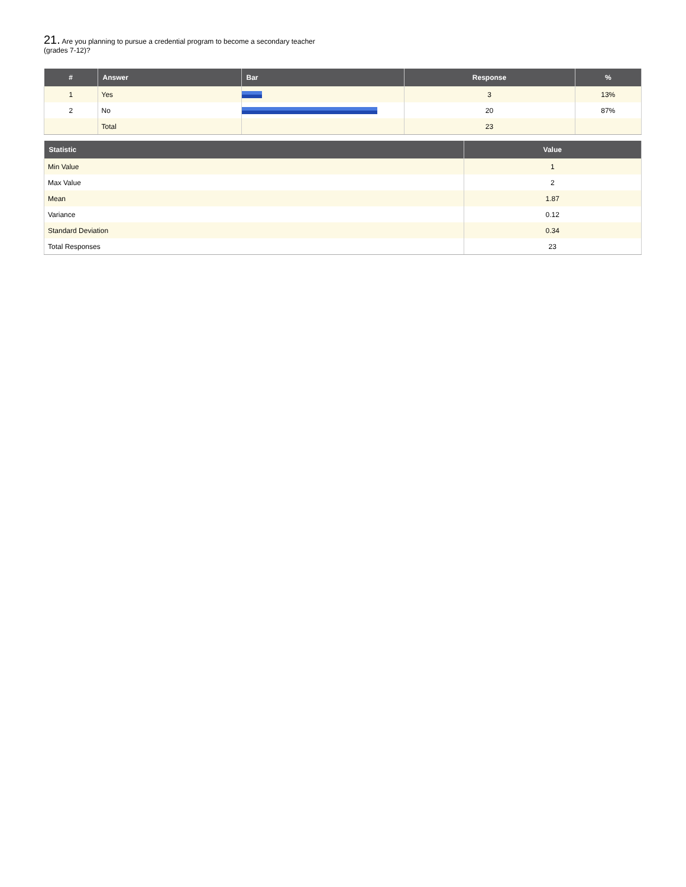21. Are you planning to pursue a credential program to become a secondary teacher (grades 7-12)?
| # | Answer | Bar | Response | % |
| --- | --- | --- | --- | --- |
| 1 | Yes | | 3 | 13% |
| 2 | No | | 20 | 87% |
| | Total | | 23 | |
| Statistic | Value |
| --- | --- |
| Min Value | 1 |
| Max Value | 2 |
| Mean | 1.87 |
| Variance | 0.12 |
| Standard Deviation | 0.34 |
| Total Responses | 23 |